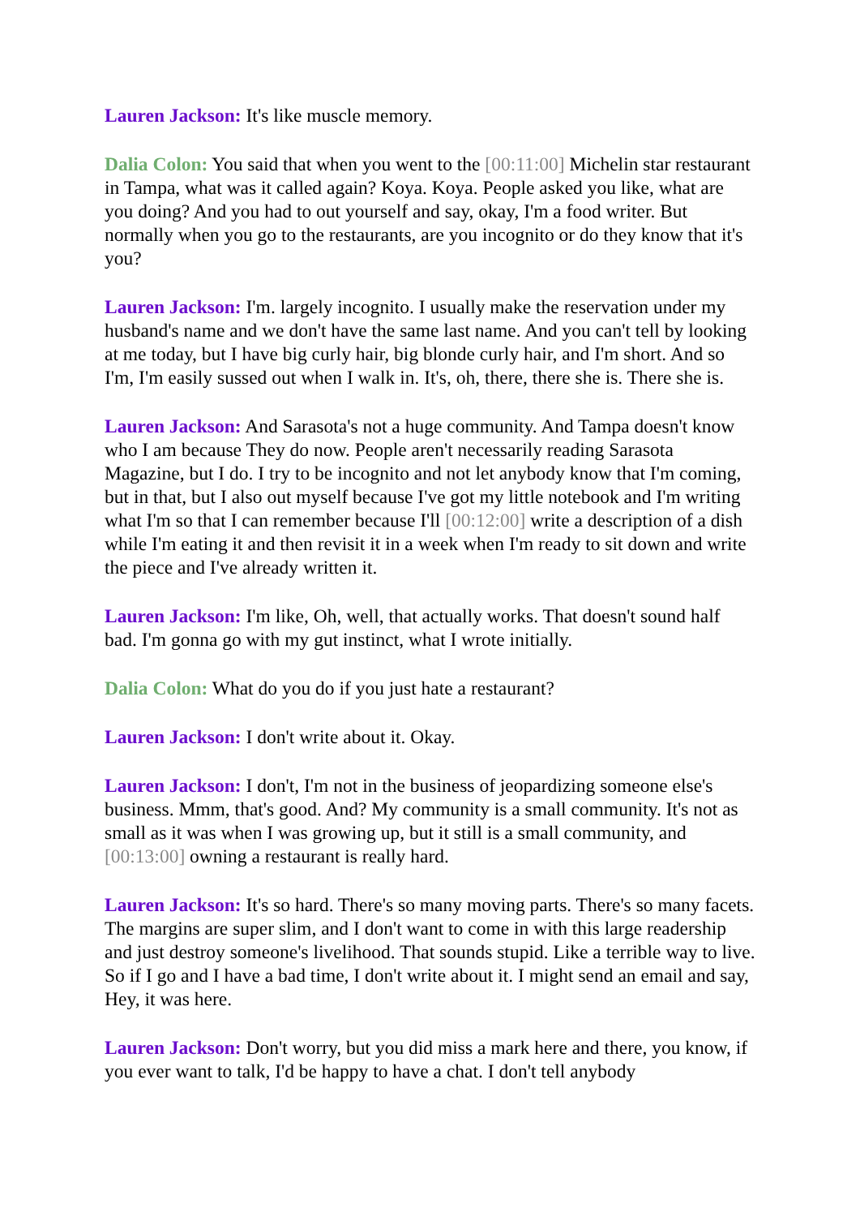Lauren Jackson: It's like muscle memory.
Dalia Colon: You said that when you went to the [00:11:00] Michelin star restaurant in Tampa, what was it called again? Koya. Koya. People asked you like, what are you doing? And you had to out yourself and say, okay, I'm a food writer. But normally when you go to the restaurants, are you incognito or do they know that it's you?
Lauren Jackson: I'm. largely incognito. I usually make the reservation under my husband's name and we don't have the same last name. And you can't tell by looking at me today, but I have big curly hair, big blonde curly hair, and I'm short. And so I'm, I'm easily sussed out when I walk in. It's, oh, there, there she is. There she is.
Lauren Jackson: And Sarasota's not a huge community. And Tampa doesn't know who I am because They do now. People aren't necessarily reading Sarasota Magazine, but I do. I try to be incognito and not let anybody know that I'm coming, but in that, but I also out myself because I've got my little notebook and I'm writing what I'm so that I can remember because I'll [00:12:00] write a description of a dish while I'm eating it and then revisit it in a week when I'm ready to sit down and write the piece and I've already written it.
Lauren Jackson: I'm like, Oh, well, that actually works. That doesn't sound half bad. I'm gonna go with my gut instinct, what I wrote initially.
Dalia Colon: What do you do if you just hate a restaurant?
Lauren Jackson: I don't write about it. Okay.
Lauren Jackson: I don't, I'm not in the business of jeopardizing someone else's business. Mmm, that's good. And? My community is a small community. It's not as small as it was when I was growing up, but it still is a small community, and [00:13:00] owning a restaurant is really hard.
Lauren Jackson: It's so hard. There's so many moving parts. There's so many facets. The margins are super slim, and I don't want to come in with this large readership and just destroy someone's livelihood. That sounds stupid. Like a terrible way to live. So if I go and I have a bad time, I don't write about it. I might send an email and say, Hey, it was here.
Lauren Jackson: Don't worry, but you did miss a mark here and there, you know, if you ever want to talk, I'd be happy to have a chat. I don't tell anybody